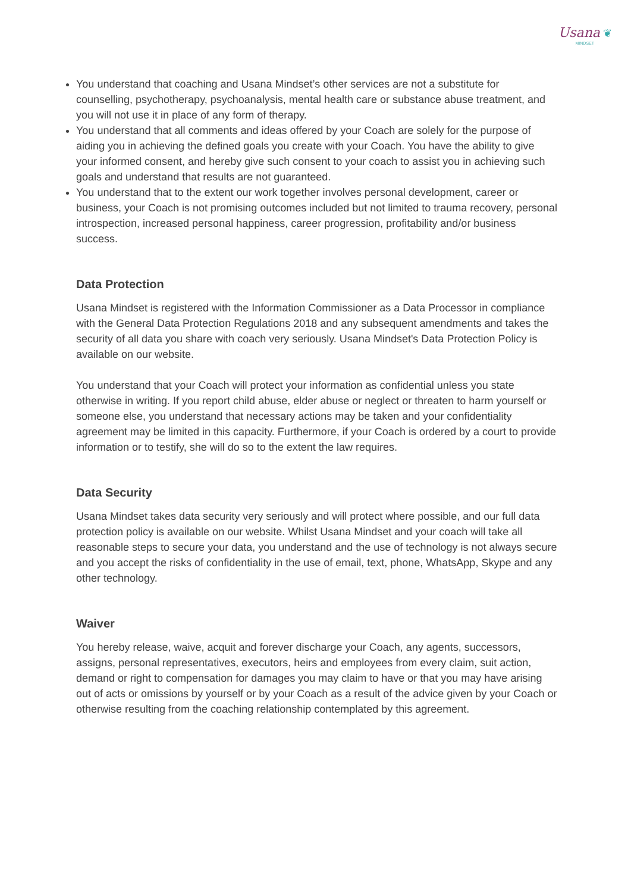Usana ❦
MINDSET
You understand that coaching and Usana Mindset’s other services are not a substitute for counselling, psychotherapy, psychoanalysis, mental health care or substance abuse treatment, and you will not use it in place of any form of therapy.
You understand that all comments and ideas offered by your Coach are solely for the purpose of aiding you in achieving the defined goals you create with your Coach. You have the ability to give your informed consent, and hereby give such consent to your coach to assist you in achieving such goals and understand that results are not guaranteed.
You understand that to the extent our work together involves personal development, career or business, your Coach is not promising outcomes included but not limited to trauma recovery, personal introspection, increased personal happiness, career progression, profitability and/or business success.
Data Protection
Usana Mindset is registered with the Information Commissioner as a Data Processor in compliance with the General Data Protection Regulations 2018 and any subsequent amendments and takes the security of all data you share with coach very seriously. Usana Mindset's Data Protection Policy is available on our website.
You understand that your Coach will protect your information as confidential unless you state otherwise in writing. If you report child abuse, elder abuse or neglect or threaten to harm yourself or someone else, you understand that necessary actions may be taken and your confidentiality agreement may be limited in this capacity. Furthermore, if your Coach is ordered by a court to provide information or to testify, she will do so to the extent the law requires.
Data Security
Usana Mindset takes data security very seriously and will protect where possible, and our full data protection policy is available on our website. Whilst Usana Mindset and your coach will take all reasonable steps to secure your data, you understand and the use of technology is not always secure and you accept the risks of confidentiality in the use of email, text, phone, WhatsApp, Skype and any other technology.
Waiver
You hereby release, waive, acquit and forever discharge your Coach, any agents, successors, assigns, personal representatives, executors, heirs and employees from every claim, suit action, demand or right to compensation for damages you may claim to have or that you may have arising out of acts or omissions by yourself or by your Coach as a result of the advice given by your Coach or otherwise resulting from the coaching relationship contemplated by this agreement.